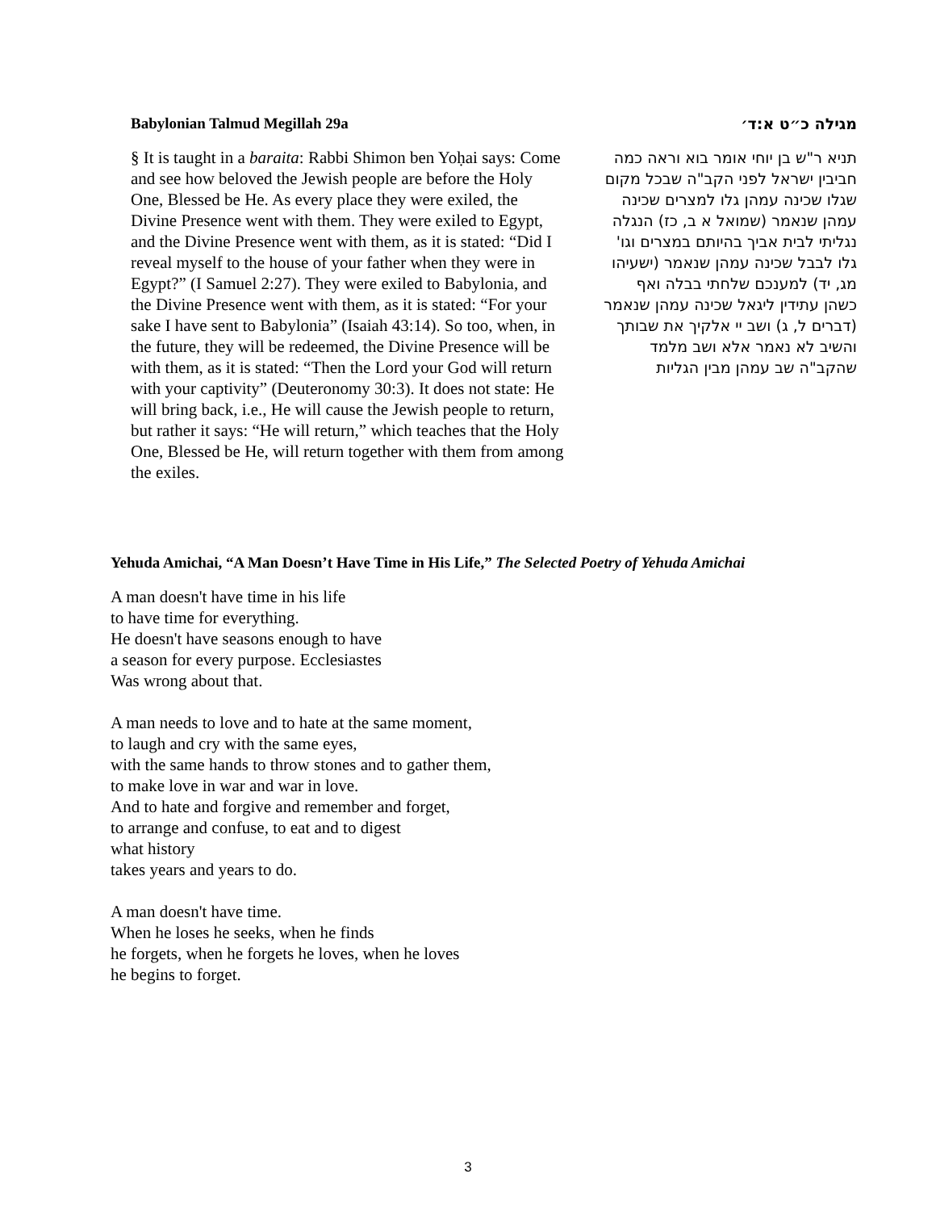Babylonian Talmud Megillah 29a
§ It is taught in a baraita: Rabbi Shimon ben Yoḥai says: Come and see how beloved the Jewish people are before the Holy One, Blessed be He. As every place they were exiled, the Divine Presence went with them. They were exiled to Egypt, and the Divine Presence went with them, as it is stated: “Did I reveal myself to the house of your father when they were in Egypt?” (I Samuel 2:27). They were exiled to Babylonia, and the Divine Presence went with them, as it is stated: “For your sake I have sent to Babylonia” (Isaiah 43:14). So too, when, in the future, they will be redeemed, the Divine Presence will be with them, as it is stated: “Then the Lord your God will return with your captivity” (Deuteronomy 30:3). It does not state: He will bring back, i.e., He will cause the Jewish people to return, but rather it says: “He will return,” which teaches that the Holy One, Blessed be He, will return together with them from among the exiles.
מגילה כ״ט א:ד׳
תניא ר"ש בן יוחי אומר בוא וראה כמה חביבין ישראל לפני הקב"ה שבכל מקום שגלו שכינה עמהן גלו למצרים שכינה עמהן שנאמר (שמואל א ב, כז) הנגלה נגליתי לבית אביך בהיותם במצרים וגו' גלו לבבל שכינה עמהן שנאמר (ישעיהו מג, יד) למענכם שלחתי בבלה ואף כשהן עתידין ליגאל שכינה עמהן שנאמר (דברים ל, ג) ושב יי אלקיך את שבותך והשיב לא נאמר אלא ושב מלמד שהקב"ה שב עמהן מבין הגליות
Yehuda Amichai, “A Man Doesn’t Have Time in His Life,” The Selected Poetry of Yehuda Amichai
A man doesn't have time in his life
to have time for everything.
He doesn't have seasons enough to have
a season for every purpose. Ecclesiastes
Was wrong about that.
A man needs to love and to hate at the same moment,
to laugh and cry with the same eyes,
with the same hands to throw stones and to gather them,
to make love in war and war in love.
And to hate and forgive and remember and forget,
to arrange and confuse, to eat and to digest
what history
takes years and years to do.
A man doesn't have time.
When he loses he seeks, when he finds
he forgets, when he forgets he loves, when he loves
he begins to forget.
3